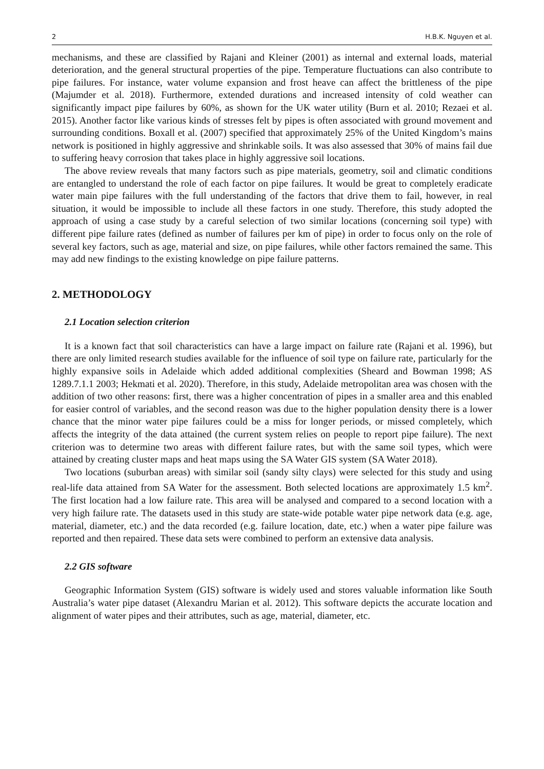2 H.B.K. Nguyen et al.
mechanisms, and these are classified by Rajani and Kleiner (2001) as internal and external loads, material deterioration, and the general structural properties of the pipe. Temperature fluctuations can also contribute to pipe failures. For instance, water volume expansion and frost heave can affect the brittleness of the pipe (Majumder et al. 2018). Furthermore, extended durations and increased intensity of cold weather can significantly impact pipe failures by 60%, as shown for the UK water utility (Burn et al. 2010; Rezaei et al. 2015). Another factor like various kinds of stresses felt by pipes is often associated with ground movement and surrounding conditions. Boxall et al. (2007) specified that approximately 25% of the United Kingdom’s mains network is positioned in highly aggressive and shrinkable soils. It was also assessed that 30% of mains fail due to suffering heavy corrosion that takes place in highly aggressive soil locations.
The above review reveals that many factors such as pipe materials, geometry, soil and climatic conditions are entangled to understand the role of each factor on pipe failures. It would be great to completely eradicate water main pipe failures with the full understanding of the factors that drive them to fail, however, in real situation, it would be impossible to include all these factors in one study. Therefore, this study adopted the approach of using a case study by a careful selection of two similar locations (concerning soil type) with different pipe failure rates (defined as number of failures per km of pipe) in order to focus only on the role of several key factors, such as age, material and size, on pipe failures, while other factors remained the same. This may add new findings to the existing knowledge on pipe failure patterns.
2. METHODOLOGY
2.1 Location selection criterion
It is a known fact that soil characteristics can have a large impact on failure rate (Rajani et al. 1996), but there are only limited research studies available for the influence of soil type on failure rate, particularly for the highly expansive soils in Adelaide which added additional complexities (Sheard and Bowman 1998; AS 1289.7.1.1 2003; Hekmati et al. 2020). Therefore, in this study, Adelaide metropolitan area was chosen with the addition of two other reasons: first, there was a higher concentration of pipes in a smaller area and this enabled for easier control of variables, and the second reason was due to the higher population density there is a lower chance that the minor water pipe failures could be a miss for longer periods, or missed completely, which affects the integrity of the data attained (the current system relies on people to report pipe failure). The next criterion was to determine two areas with different failure rates, but with the same soil types, which were attained by creating cluster maps and heat maps using the SA Water GIS system (SA Water 2018).
Two locations (suburban areas) with similar soil (sandy silty clays) were selected for this study and using real-life data attained from SA Water for the assessment. Both selected locations are approximately 1.5 km<sup>2</sup>. The first location had a low failure rate. This area will be analysed and compared to a second location with a very high failure rate. The datasets used in this study are state-wide potable water pipe network data (e.g. age, material, diameter, etc.) and the data recorded (e.g. failure location, date, etc.) when a water pipe failure was reported and then repaired. These data sets were combined to perform an extensive data analysis.
2.2 GIS software
Geographic Information System (GIS) software is widely used and stores valuable information like South Australia’s water pipe dataset (Alexandru Marian et al. 2012). This software depicts the accurate location and alignment of water pipes and their attributes, such as age, material, diameter, etc.